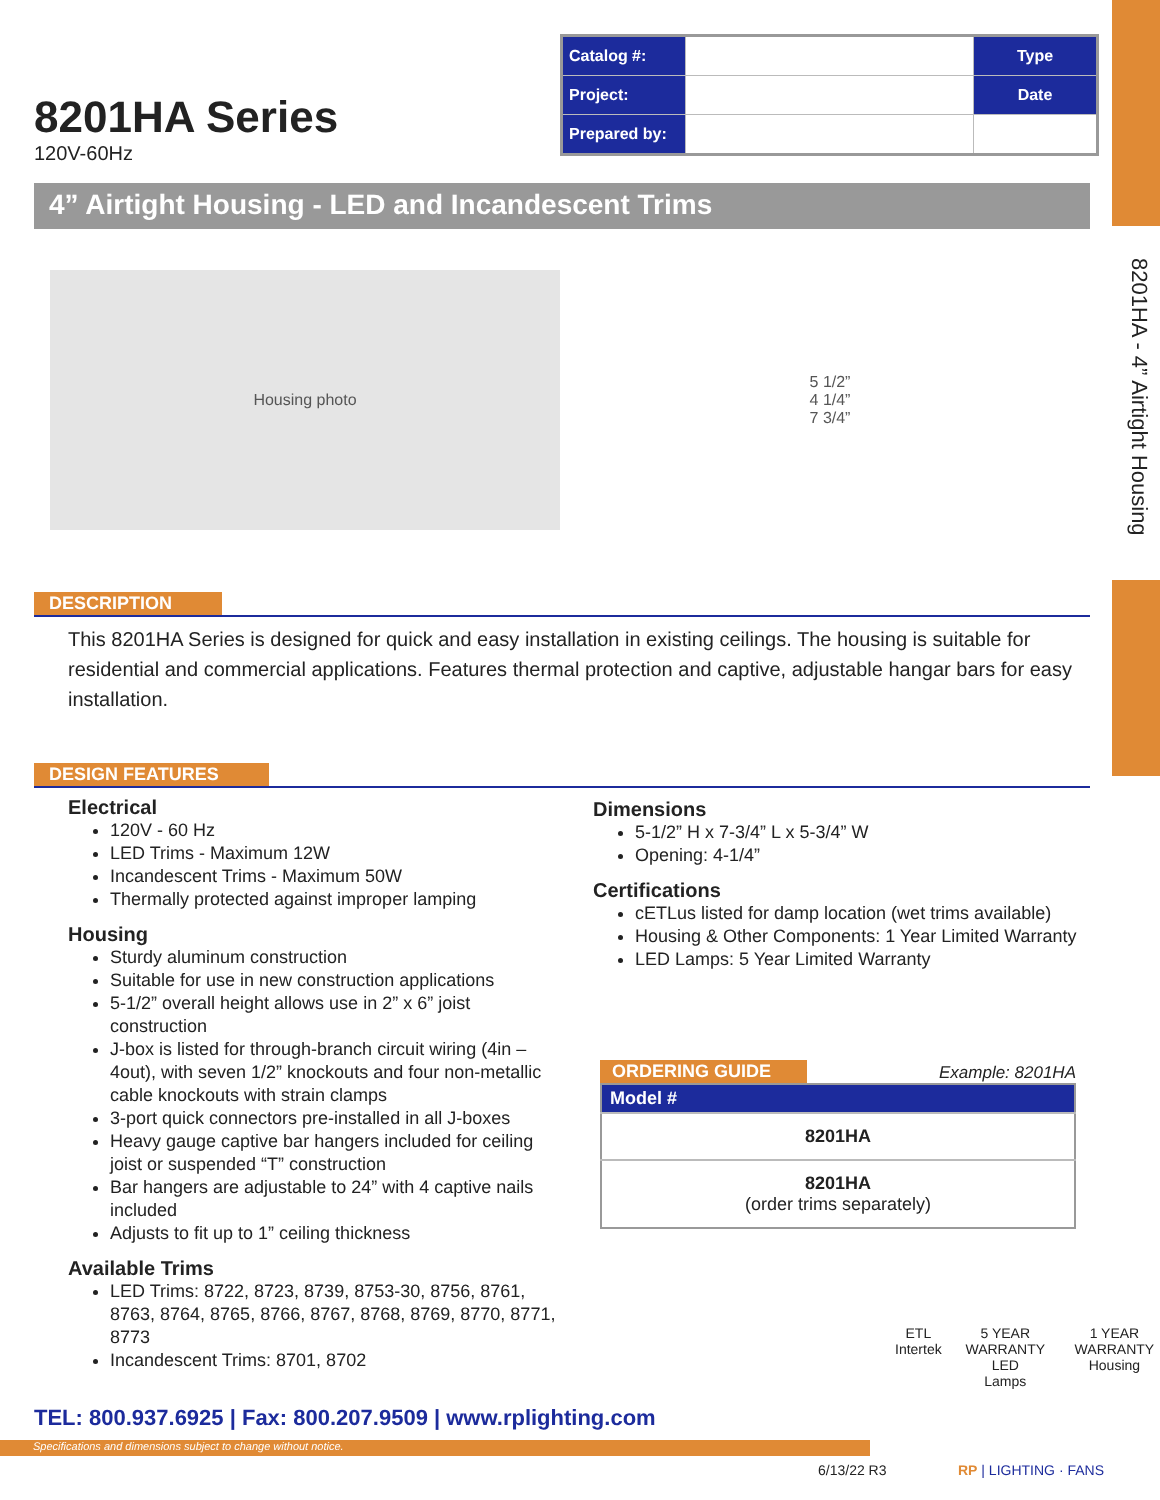8201HA - 4” Airtight Housing
8201HA Series
120V-60Hz
| Catalog #: | | Type |
| Project: | | Date |
| Prepared by: | | |
4” Airtight Housing - LED and Incandescent Trims
Housing photo 5 1/2”
4 1/4”
7 3/4”
DESCRIPTION
This 8201HA Series is designed for quick and easy installation in existing ceilings. The housing is suitable for residential and commercial applications. Features thermal protection and captive, adjustable hangar bars for easy installation.
DESIGN FEATURES
Electrical
120V - 60 Hz
LED Trims - Maximum 12W
Incandescent Trims - Maximum 50W
Thermally protected against improper lamping
Housing
Sturdy aluminum construction
Suitable for use in new construction applications
5-1/2” overall height allows use in 2” x 6” joist construction
J-box is listed for through-branch circuit wiring (4in – 4out), with seven 1/2” knockouts and four non-metallic cable knockouts with strain clamps
3-port quick connectors pre-installed in all J-boxes
Heavy gauge captive bar hangers included for ceiling joist or suspended “T” construction
Bar hangers are adjustable to 24” with 4 captive nails included
Adjusts to fit up to 1” ceiling thickness
Available Trims
LED Trims: 8722, 8723, 8739, 8753-30, 8756, 8761, 8763, 8764, 8765, 8766, 8767, 8768, 8769, 8770, 8771, 8773
Incandescent Trims: 8701, 8702
Dimensions
5-1/2” H x 7-3/4” L x 5-3/4” W
Opening: 4-1/4”
Certifications
cETLus listed for damp location (wet trims available)
Housing & Other Components: 1 Year Limited Warranty
LED Lamps: 5 Year Limited Warranty
ORDERING GUIDE Example: 8201HA
| Model # |
| --- |
| 8201HA |
| 8201HA (order trims separately) |
ETL
Intertek 5 YEAR WARRANTY
LED
Lamps 1 YEAR WARRANTY
Housing
TEL: 800.937.6925 | Fax: 800.207.9509 | www.rplighting.com
Specifications and dimensions subject to change without notice.
6/13/22 R3 RP | LIGHTING · FANS